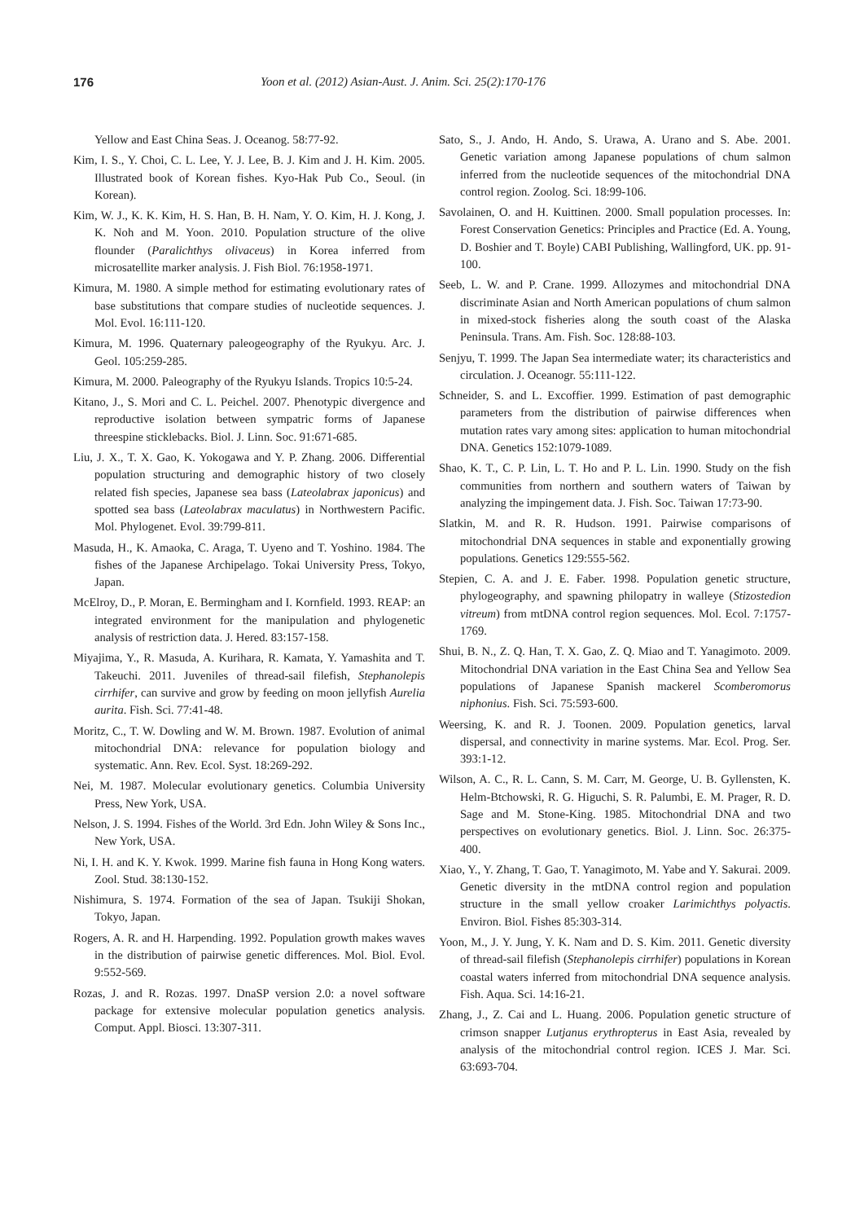176 Yoon et al. (2012) Asian-Aust. J. Anim. Sci. 25(2):170-176
Yellow and East China Seas. J. Oceanog. 58:77-92.
Kim, I. S., Y. Choi, C. L. Lee, Y. J. Lee, B. J. Kim and J. H. Kim. 2005. Illustrated book of Korean fishes. Kyo-Hak Pub Co., Seoul. (in Korean).
Kim, W. J., K. K. Kim, H. S. Han, B. H. Nam, Y. O. Kim, H. J. Kong, J. K. Noh and M. Yoon. 2010. Population structure of the olive flounder (Paralichthys olivaceus) in Korea inferred from microsatellite marker analysis. J. Fish Biol. 76:1958-1971.
Kimura, M. 1980. A simple method for estimating evolutionary rates of base substitutions that compare studies of nucleotide sequences. J. Mol. Evol. 16:111-120.
Kimura, M. 1996. Quaternary paleogeography of the Ryukyu. Arc. J. Geol. 105:259-285.
Kimura, M. 2000. Paleography of the Ryukyu Islands. Tropics 10:5-24.
Kitano, J., S. Mori and C. L. Peichel. 2007. Phenotypic divergence and reproductive isolation between sympatric forms of Japanese threespine sticklebacks. Biol. J. Linn. Soc. 91:671-685.
Liu, J. X., T. X. Gao, K. Yokogawa and Y. P. Zhang. 2006. Differential population structuring and demographic history of two closely related fish species, Japanese sea bass (Lateolabrax japonicus) and spotted sea bass (Lateolabrax maculatus) in Northwestern Pacific. Mol. Phylogenet. Evol. 39:799-811.
Masuda, H., K. Amaoka, C. Araga, T. Uyeno and T. Yoshino. 1984. The fishes of the Japanese Archipelago. Tokai University Press, Tokyo, Japan.
McElroy, D., P. Moran, E. Bermingham and I. Kornfield. 1993. REAP: an integrated environment for the manipulation and phylogenetic analysis of restriction data. J. Hered. 83:157-158.
Miyajima, Y., R. Masuda, A. Kurihara, R. Kamata, Y. Yamashita and T. Takeuchi. 2011. Juveniles of thread-sail filefish, Stephanolepis cirrhifer, can survive and grow by feeding on moon jellyfish Aurelia aurita. Fish. Sci. 77:41-48.
Moritz, C., T. W. Dowling and W. M. Brown. 1987. Evolution of animal mitochondrial DNA: relevance for population biology and systematic. Ann. Rev. Ecol. Syst. 18:269-292.
Nei, M. 1987. Molecular evolutionary genetics. Columbia University Press, New York, USA.
Nelson, J. S. 1994. Fishes of the World. 3rd Edn. John Wiley & Sons Inc., New York, USA.
Ni, I. H. and K. Y. Kwok. 1999. Marine fish fauna in Hong Kong waters. Zool. Stud. 38:130-152.
Nishimura, S. 1974. Formation of the sea of Japan. Tsukiji Shokan, Tokyo, Japan.
Rogers, A. R. and H. Harpending. 1992. Population growth makes waves in the distribution of pairwise genetic differences. Mol. Biol. Evol. 9:552-569.
Rozas, J. and R. Rozas. 1997. DnaSP version 2.0: a novel software package for extensive molecular population genetics analysis. Comput. Appl. Biosci. 13:307-311.
Sato, S., J. Ando, H. Ando, S. Urawa, A. Urano and S. Abe. 2001. Genetic variation among Japanese populations of chum salmon inferred from the nucleotide sequences of the mitochondrial DNA control region. Zoolog. Sci. 18:99-106.
Savolainen, O. and H. Kuittinen. 2000. Small population processes. In: Forest Conservation Genetics: Principles and Practice (Ed. A. Young, D. Boshier and T. Boyle) CABI Publishing, Wallingford, UK. pp. 91-100.
Seeb, L. W. and P. Crane. 1999. Allozymes and mitochondrial DNA discriminate Asian and North American populations of chum salmon in mixed-stock fisheries along the south coast of the Alaska Peninsula. Trans. Am. Fish. Soc. 128:88-103.
Senjyu, T. 1999. The Japan Sea intermediate water; its characteristics and circulation. J. Oceanogr. 55:111-122.
Schneider, S. and L. Excoffier. 1999. Estimation of past demographic parameters from the distribution of pairwise differences when mutation rates vary among sites: application to human mitochondrial DNA. Genetics 152:1079-1089.
Shao, K. T., C. P. Lin, L. T. Ho and P. L. Lin. 1990. Study on the fish communities from northern and southern waters of Taiwan by analyzing the impingement data. J. Fish. Soc. Taiwan 17:73-90.
Slatkin, M. and R. R. Hudson. 1991. Pairwise comparisons of mitochondrial DNA sequences in stable and exponentially growing populations. Genetics 129:555-562.
Stepien, C. A. and J. E. Faber. 1998. Population genetic structure, phylogeography, and spawning philopatry in walleye (Stizostedion vitreum) from mtDNA control region sequences. Mol. Ecol. 7:1757-1769.
Shui, B. N., Z. Q. Han, T. X. Gao, Z. Q. Miao and T. Yanagimoto. 2009. Mitochondrial DNA variation in the East China Sea and Yellow Sea populations of Japanese Spanish mackerel Scomberomorus niphonius. Fish. Sci. 75:593-600.
Weersing, K. and R. J. Toonen. 2009. Population genetics, larval dispersal, and connectivity in marine systems. Mar. Ecol. Prog. Ser. 393:1-12.
Wilson, A. C., R. L. Cann, S. M. Carr, M. George, U. B. Gyllensten, K. Helm-Btchowski, R. G. Higuchi, S. R. Palumbi, E. M. Prager, R. D. Sage and M. Stone-King. 1985. Mitochondrial DNA and two perspectives on evolutionary genetics. Biol. J. Linn. Soc. 26:375-400.
Xiao, Y., Y. Zhang, T. Gao, T. Yanagimoto, M. Yabe and Y. Sakurai. 2009. Genetic diversity in the mtDNA control region and population structure in the small yellow croaker Larimichthys polyactis. Environ. Biol. Fishes 85:303-314.
Yoon, M., J. Y. Jung, Y. K. Nam and D. S. Kim. 2011. Genetic diversity of thread-sail filefish (Stephanolepis cirrhifer) populations in Korean coastal waters inferred from mitochondrial DNA sequence analysis. Fish. Aqua. Sci. 14:16-21.
Zhang, J., Z. Cai and L. Huang. 2006. Population genetic structure of crimson snapper Lutjanus erythropterus in East Asia, revealed by analysis of the mitochondrial control region. ICES J. Mar. Sci. 63:693-704.